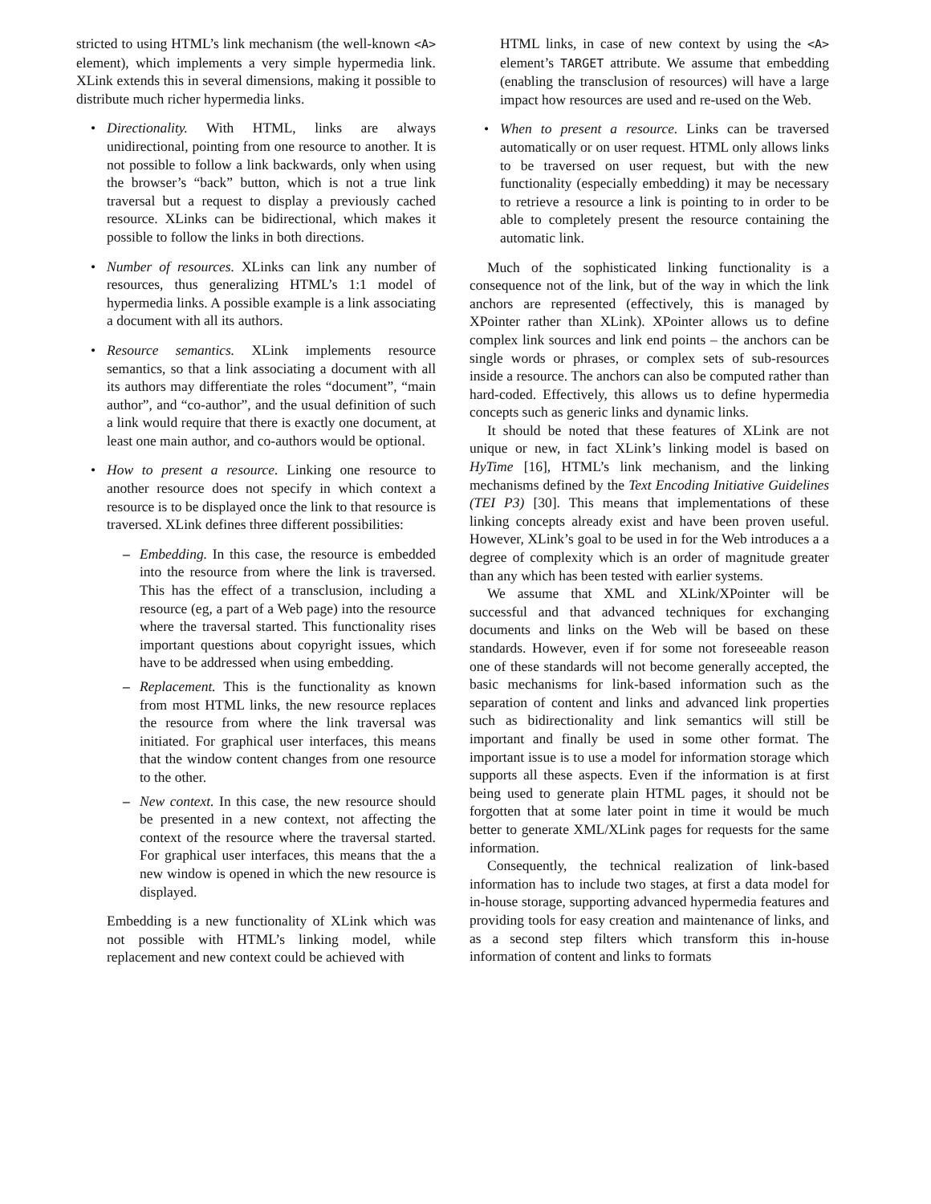stricted to using HTML’s link mechanism (the well-known <A> element), which implements a very simple hypermedia link. XLink extends this in several dimensions, making it possible to distribute much richer hypermedia links.
• Directionality. With HTML, links are always unidirectional, pointing from one resource to another. It is not possible to follow a link backwards, only when using the browser’s “back” button, which is not a true link traversal but a request to display a previously cached resource. XLinks can be bidirectional, which makes it possible to follow the links in both directions.
• Number of resources. XLinks can link any number of resources, thus generalizing HTML’s 1:1 model of hypermedia links. A possible example is a link associating a document with all its authors.
• Resource semantics. XLink implements resource semantics, so that a link associating a document with all its authors may differentiate the roles “document”, “main author”, and “co-author”, and the usual definition of such a link would require that there is exactly one document, at least one main author, and co-authors would be optional.
• How to present a resource. Linking one resource to another resource does not specify in which context a resource is to be displayed once the link to that resource is traversed. XLink defines three different possibilities:
– Embedding. In this case, the resource is embedded into the resource from where the link is traversed. This has the effect of a transclusion, including a resource (eg, a part of a Web page) into the resource where the traversal started. This functionality rises important questions about copyright issues, which have to be addressed when using embedding.
– Replacement. This is the functionality as known from most HTML links, the new resource replaces the resource from where the link traversal was initiated. For graphical user interfaces, this means that the window content changes from one resource to the other.
– New context. In this case, the new resource should be presented in a new context, not affecting the context of the resource where the traversal started. For graphical user interfaces, this means that the a new window is opened in which the new resource is displayed.
Embedding is a new functionality of XLink which was not possible with HTML’s linking model, while replacement and new context could be achieved with
HTML links, in case of new context by using the <A> element’s TARGET attribute. We assume that embedding (enabling the transclusion of resources) will have a large impact how resources are used and re-used on the Web.
• When to present a resource. Links can be traversed automatically or on user request. HTML only allows links to be traversed on user request, but with the new functionality (especially embedding) it may be necessary to retrieve a resource a link is pointing to in order to be able to completely present the resource containing the automatic link.
Much of the sophisticated linking functionality is a consequence not of the link, but of the way in which the link anchors are represented (effectively, this is managed by XPointer rather than XLink). XPointer allows us to define complex link sources and link end points – the anchors can be single words or phrases, or complex sets of sub-resources inside a resource. The anchors can also be computed rather than hard-coded. Effectively, this allows us to define hypermedia concepts such as generic links and dynamic links.
It should be noted that these features of XLink are not unique or new, in fact XLink’s linking model is based on HyTime [16], HTML’s link mechanism, and the linking mechanisms defined by the Text Encoding Initiative Guidelines (TEI P3) [30]. This means that implementations of these linking concepts already exist and have been proven useful. However, XLink’s goal to be used in for the Web introduces a a degree of complexity which is an order of magnitude greater than any which has been tested with earlier systems.
We assume that XML and XLink/XPointer will be successful and that advanced techniques for exchanging documents and links on the Web will be based on these standards. However, even if for some not foreseeable reason one of these standards will not become generally accepted, the basic mechanisms for link-based information such as the separation of content and links and advanced link properties such as bidirectionality and link semantics will still be important and finally be used in some other format. The important issue is to use a model for information storage which supports all these aspects. Even if the information is at first being used to generate plain HTML pages, it should not be forgotten that at some later point in time it would be much better to generate XML/XLink pages for requests for the same information.
Consequently, the technical realization of link-based information has to include two stages, at first a data model for in-house storage, supporting advanced hypermedia features and providing tools for easy creation and maintenance of links, and as a second step filters which transform this in-house information of content and links to formats